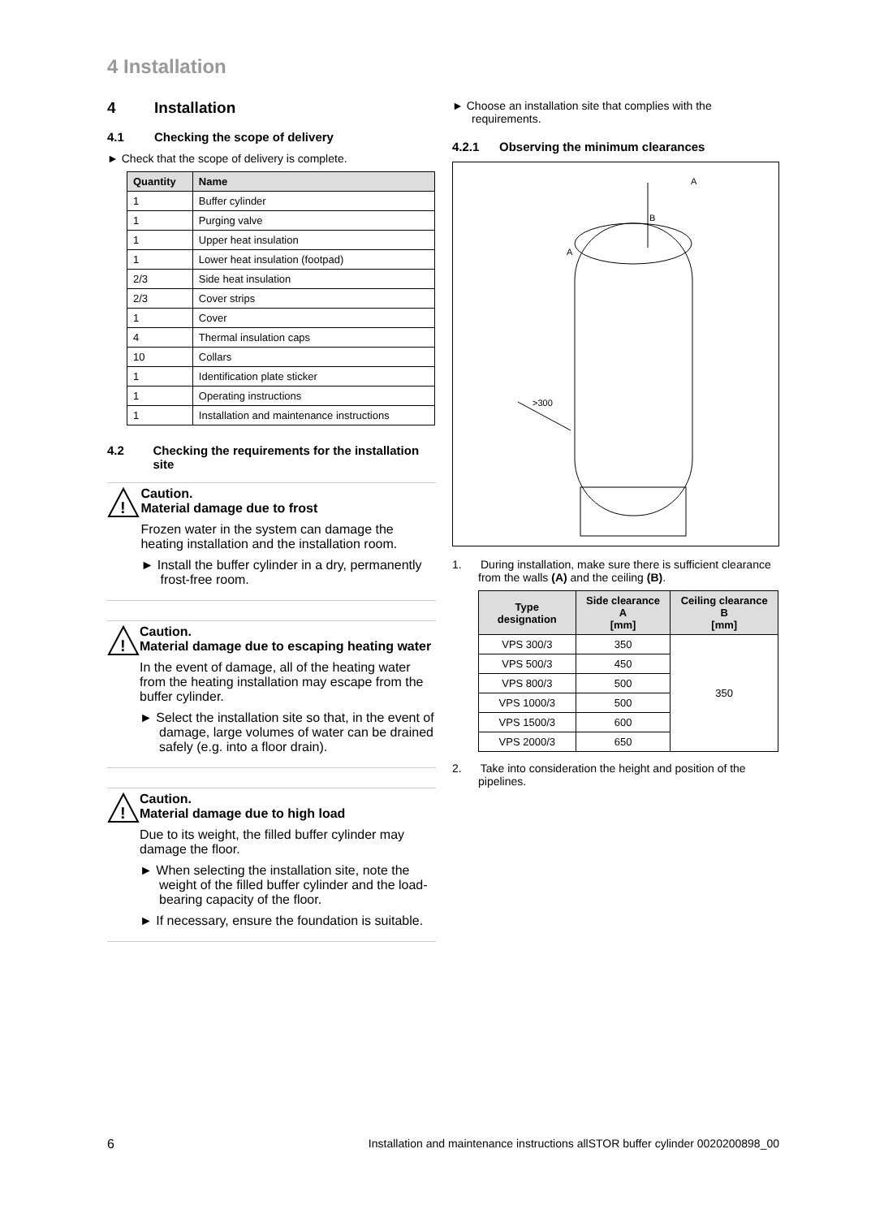4 Installation
4 Installation
4.1 Checking the scope of delivery
► Check that the scope of delivery is complete.
| Quantity | Name |
| --- | --- |
| 1 | Buffer cylinder |
| 1 | Purging valve |
| 1 | Upper heat insulation |
| 1 | Lower heat insulation (footpad) |
| 2/3 | Side heat insulation |
| 2/3 | Cover strips |
| 1 | Cover |
| 4 | Thermal insulation caps |
| 10 | Collars |
| 1 | Identification plate sticker |
| 1 | Operating instructions |
| 1 | Installation and maintenance instructions |
4.2 Checking the requirements for the installation site
!
Caution.
Material damage due to frost
Frozen water in the system can damage the heating installation and the installation room.
► Install the buffer cylinder in a dry, permanently frost-free room.
!
Caution.
Material damage due to escaping heating water
In the event of damage, all of the heating water from the heating installation may escape from the buffer cylinder.
► Select the installation site so that, in the event of damage, large volumes of water can be drained safely (e.g. into a floor drain).
!
Caution.
Material damage due to high load
Due to its weight, the filled buffer cylinder may damage the floor.
► When selecting the installation site, note the weight of the filled buffer cylinder and the load-bearing capacity of the floor.
► If necessary, ensure the foundation is suitable.
► Choose an installation site that complies with the requirements.
4.2.1 Observing the minimum clearances
B
A
A
>300
1. During installation, make sure there is sufficient clearance from the walls (A) and the ceiling (B).
| Type designation | Side clearance A [mm] | Ceiling clearance B [mm] |
| --- | --- | --- |
| VPS 300/3 | 350 | 350 |
| VPS 500/3 | 450 | |
| VPS 800/3 | 500 | |
| VPS 1000/3 | 500 | |
| VPS 1500/3 | 600 | |
| VPS 2000/3 | 650 | |
2. Take into consideration the height and position of the pipelines.
6 Installation and maintenance instructions allSTOR buffer cylinder 0020200898_00